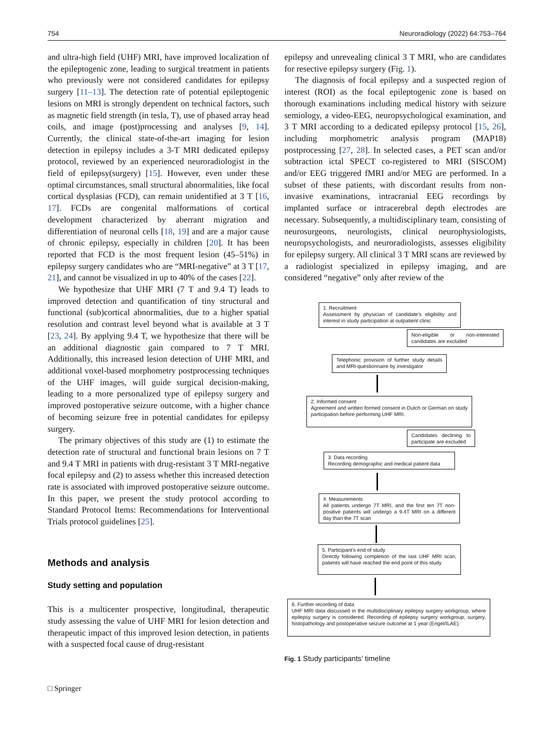754 Neuroradiology (2022) 64:753–764
and ultra-high field (UHF) MRI, have improved localization of the epileptogenic zone, leading to surgical treatment in patients who previously were not considered candidates for epilepsy surgery [11–13]. The detection rate of potential epileptogenic lesions on MRI is strongly dependent on technical factors, such as magnetic field strength (in tesla, T), use of phased array head coils, and image (post)processing and analyses [9, 14]. Currently, the clinical state-of-the-art imaging for lesion detection in epilepsy includes a 3-T MRI dedicated epilepsy protocol, reviewed by an experienced neuroradiologist in the field of epilepsy(surgery) [15]. However, even under these optimal circumstances, small structural abnormalities, like focal cortical dysplasias (FCD), can remain unidentified at 3 T [16, 17]. FCDs are congenital malformations of cortical development characterized by aberrant migration and differentiation of neuronal cells [18, 19] and are a major cause of chronic epilepsy, especially in children [20]. It has been reported that FCD is the most frequent lesion (45–51%) in epilepsy surgery candidates who are “MRI-negative” at 3 T [17, 21], and cannot be visualized in up to 40% of the cases [22].
We hypothesize that UHF MRI (7 T and 9.4 T) leads to improved detection and quantification of tiny structural and functional (sub)cortical abnormalities, due to a higher spatial resolution and contrast level beyond what is available at 3 T [23, 24]. By applying 9.4 T, we hypothesize that there will be an additional diagnostic gain compared to 7 T MRI. Additionally, this increased lesion detection of UHF MRI, and additional voxel-based morphometry postprocessing techniques of the UHF images, will guide surgical decision-making, leading to a more personalized type of epilepsy surgery and improved postoperative seizure outcome, with a higher chance of becoming seizure free in potential candidates for epilepsy surgery.
The primary objectives of this study are (1) to estimate the detection rate of structural and functional brain lesions on 7 T and 9.4 T MRI in patients with drug-resistant 3 T MRI-negative focal epilepsy and (2) to assess whether this increased detection rate is associated with improved postoperative seizure outcome. In this paper, we present the study protocol according to Standard Protocol Items: Recommendations for Interventional Trials protocol guidelines [25].
Methods and analysis
Study setting and population
This is a multicenter prospective, longitudinal, therapeutic study assessing the value of UHF MRI for lesion detection and therapeutic impact of this improved lesion detection, in patients with a suspected focal cause of drug-resistant
epilepsy and unrevealing clinical 3 T MRI, who are candidates for resective epilepsy surgery (Fig. 1).
The diagnosis of focal epilepsy and a suspected region of interest (ROI) as the focal epileptogenic zone is based on thorough examinations including medical history with seizure semiology, a video-EEG, neuropsychological examination, and 3 T MRI according to a dedicated epilepsy protocol [15, 26], including morphometric analysis program (MAP18) postprocessing [27, 28]. In selected cases, a PET scan and/or subtraction ictal SPECT co-registered to MRI (SISCOM) and/or EEG triggered fMRI and/or MEG are performed. In a subset of these patients, with discordant results from non-invasive examinations, intracranial EEG recordings by implanted surface or intracerebral depth electrodes are necessary. Subsequently, a multidisciplinary team, consisting of neurosurgeons, neurologists, clinical neurophysiologists, neuropsychologists, and neuroradiologists, assesses eligibility for epilepsy surgery. All clinical 3 T MRI scans are reviewed by a radiologist specialized in epilepsy imaging, and are considered “negative” only after review of the
1. Recruitment
Assessment by physician of candidate’s eligibility and interest in study participation at outpatient clinic
Non-eligible or non-interested candidates are excluded
Telephonic provision of further study details and MRI-questionnaire by investigator
2. Informed consent
Agreement and written formed consent in Dutch or German on study participation before performing UHF MRI.
Candidates declining to participate are excluded
3. Data recording
Recording demographic and medical patient data
4. Measurements
All patients undergo 7T MRI, and the first ten 7T non-positive patients will undergo a 9.4T MRI on a different day than the 7T scan
5. Participant’s end of study
Directly following completion of the last UHF MRI scan, patients will have reached the end point of this study
6. Further recording of data
UHF MRI data discussed in the multidisciplinary epilepsy surgery workgroup, where epilepsy surgery is considered. Recording of epilepsy surgery workgroup, surgery, histopathology and postoperative seizure outcome at 1 year (Engel/ILAE).
Fig. 1 Study participants’ timeline
□ Springer